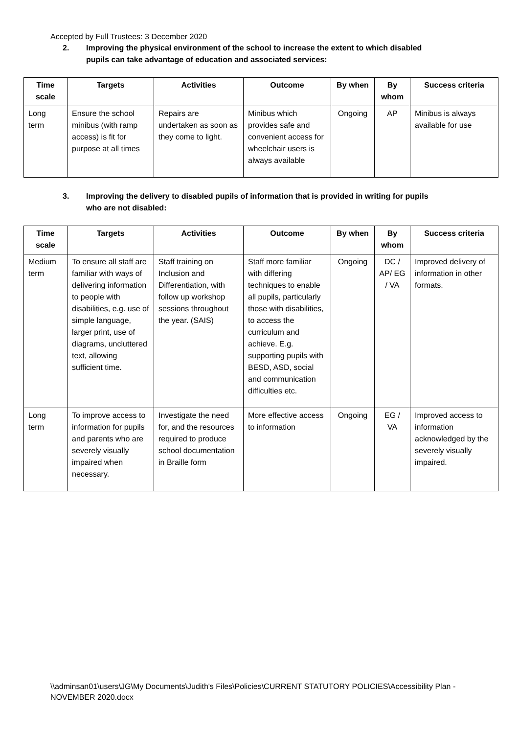Accepted by Full Trustees: 3 December 2020
2. Improving the physical environment of the school to increase the extent to which disabled
pupils can take advantage of education and associated services:
| Time scale | Targets | Activities | Outcome | By when | By whom | Success criteria |
| --- | --- | --- | --- | --- | --- | --- |
| Long term | Ensure the school minibus (with ramp access) is fit for purpose at all times | Repairs are undertaken as soon as they come to light. | Minibus which provides safe and convenient access for wheelchair users is always available | Ongoing | AP | Minibus is always available for use |
3. Improving the delivery to disabled pupils of information that is provided in writing for pupils
who are not disabled:
| Time scale | Targets | Activities | Outcome | By when | By whom | Success criteria |
| --- | --- | --- | --- | --- | --- | --- |
| Medium term | To ensure all staff are familiar with ways of delivering information to people with disabilities, e.g. use of simple language, larger print, use of diagrams, uncluttered text, allowing sufficient time. | Staff training on Inclusion and Differentiation, with follow up workshop sessions throughout the year. (SAIS) | Staff more familiar with differing techniques to enable all pupils, particularly those with disabilities, to access the curriculum and achieve. E.g. supporting pupils with BESD, ASD, social and communication difficulties etc. | Ongoing | DC / AP/ EG / VA | Improved delivery of information in other formats. |
| Long term | To improve access to information for pupils and parents who are severely visually impaired when necessary. | Investigate the need for, and the resources required to produce school documentation in Braille form | More effective access to information | Ongoing | EG / VA | Improved access to information acknowledged by the severely visually impaired. |
\\adminsan01\users\JG\My Documents\Judith's Files\Policies\CURRENT STATUTORY POLICIES\Accessibility Plan - NOVEMBER 2020.docx